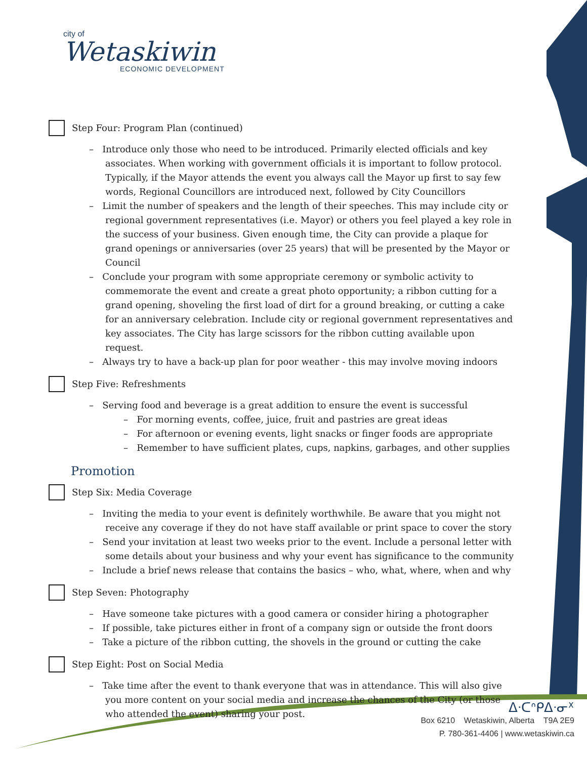city of
Wetaskiwin
ECONOMIC DEVELOPMENT
Step Four: Program Plan (continued)
– Introduce only those who need to be introduced. Primarily elected officials and key associates. When working with government officials it is important to follow protocol. Typically, if the Mayor attends the event you always call the Mayor up first to say few words, Regional Councillors are introduced next, followed by City Councillors
– Limit the number of speakers and the length of their speeches. This may include city or regional government representatives (i.e. Mayor) or others you feel played a key role in the success of your business. Given enough time, the City can provide a plaque for grand openings or anniversaries (over 25 years) that will be presented by the Mayor or Council
– Conclude your program with some appropriate ceremony or symbolic activity to commemorate the event and create a great photo opportunity; a ribbon cutting for a grand opening, shoveling the first load of dirt for a ground breaking, or cutting a cake for an anniversary celebration. Include city or regional government representatives and key associates. The City has large scissors for the ribbon cutting available upon request.
– Always try to have a back-up plan for poor weather - this may involve moving indoors
Step Five: Refreshments
– Serving food and beverage is a great addition to ensure the event is successful
– For morning events, coffee, juice, fruit and pastries are great ideas
– For afternoon or evening events, light snacks or finger foods are appropriate
– Remember to have sufficient plates, cups, napkins, garbages, and other supplies
Promotion
Step Six: Media Coverage
– Inviting the media to your event is definitely worthwhile. Be aware that you might not receive any coverage if they do not have staff available or print space to cover the story
– Send your invitation at least two weeks prior to the event. Include a personal letter with some details about your business and why your event has significance to the community
– Include a brief news release that contains the basics – who, what, where, when and why
Step Seven: Photography
– Have someone take pictures with a good camera or consider hiring a photographer
– If possible, take pictures either in front of a company sign or outside the front doors
– Take a picture of the ribbon cutting, the shovels in the ground or cutting the cake
Step Eight: Post on Social Media
– Take time after the event to thank everyone that was in attendance. This will also give you more content on your social media and increase the chances of the City (or those who attended the event) sharing your post.
ᐃᐧᑕᐢᑭᐃᐧᓂᕽ
Box 6210 Wetaskiwin, Alberta T9A 2E9
P. 780-361-4406 | www.wetaskiwin.ca